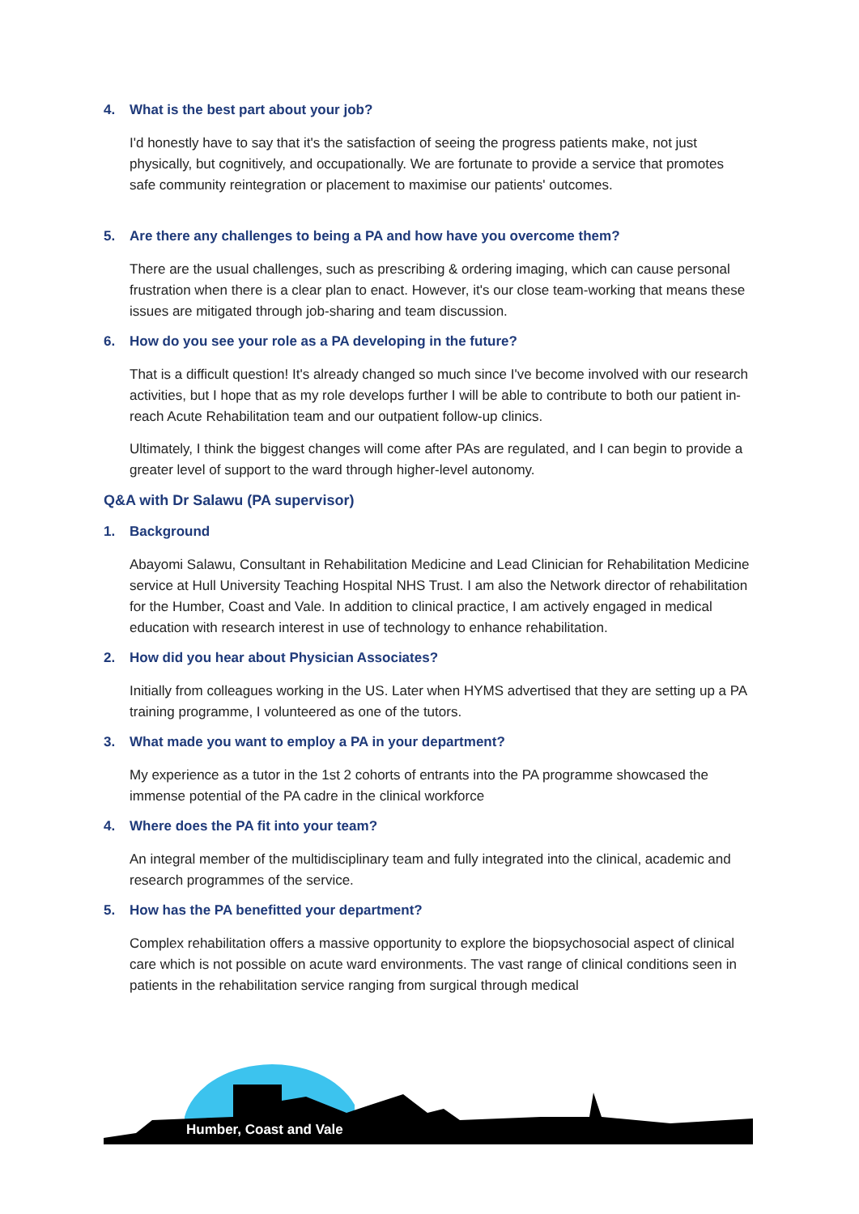4. What is the best part about your job?
I'd honestly have to say that it's the satisfaction of seeing the progress patients make, not just physically, but cognitively, and occupationally. We are fortunate to provide a service that promotes safe community reintegration or placement to maximise our patients' outcomes.
5. Are there any challenges to being a PA and how have you overcome them?
There are the usual challenges, such as prescribing & ordering imaging, which can cause personal frustration when there is a clear plan to enact. However, it's our close team-working that means these issues are mitigated through job-sharing and team discussion.
6. How do you see your role as a PA developing in the future?
That is a difficult question! It's already changed so much since I've become involved with our research activities, but I hope that as my role develops further I will be able to contribute to both our patient in-reach Acute Rehabilitation team and our outpatient follow-up clinics.
Ultimately, I think the biggest changes will come after PAs are regulated, and I can begin to provide a greater level of support to the ward through higher-level autonomy.
Q&A with Dr Salawu (PA supervisor)
1. Background
Abayomi Salawu, Consultant in Rehabilitation Medicine and Lead Clinician for Rehabilitation Medicine service at Hull University Teaching Hospital NHS Trust. I am also the Network director of rehabilitation for the Humber, Coast and Vale. In addition to clinical practice, I am actively engaged in medical education with research interest in use of technology to enhance rehabilitation.
2. How did you hear about Physician Associates?
Initially from colleagues working in the US. Later when HYMS advertised that they are setting up a PA training programme, I volunteered as one of the tutors.
3. What made you want to employ a PA in your department?
My experience as a tutor in the 1st 2 cohorts of entrants into the PA programme showcased the immense potential of the PA cadre in the clinical workforce
4. Where does the PA fit into your team?
An integral member of the multidisciplinary team and fully integrated into the clinical, academic and research programmes of the service.
5. How has the PA benefitted your department?
Complex rehabilitation offers a massive opportunity to explore the biopsychosocial aspect of clinical care which is not possible on acute ward environments. The vast range of clinical conditions seen in patients in the rehabilitation service ranging from surgical through medical
Humber, Coast and Vale